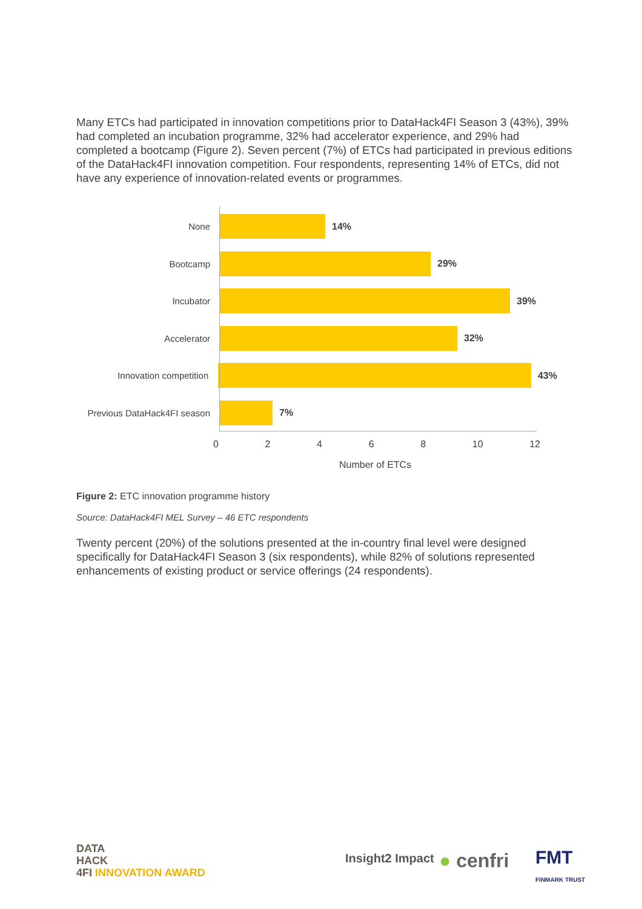Many ETCs had participated in innovation competitions prior to DataHack4FI Season 3 (43%), 39% had completed an incubation programme, 32% had accelerator experience, and 29% had completed a bootcamp (Figure 2). Seven percent (7%) of ETCs had participated in previous editions of the DataHack4FI innovation competition. Four respondents, representing 14% of ETCs, did not have any experience of innovation-related events or programmes.
None 14%
Bootcamp 29%
Incubator 39%
Accelerator 32%
Innovation competition 43%
Previous DataHack4FI season
7%
0 2 4 6 8 10 12
Number of ETCs
Figure 2: ETC innovation programme history
Source: DataHack4FI MEL Survey – 46 ETC respondents
Twenty percent (20%) of the solutions presented at the in-country final level were designed specifically for DataHack4FI Season 3 (six respondents), while 82% of solutions represented enhancements of existing product or service offerings (24 respondents).
DATA
HACK
4FI INNOVATION AWARD
Insight2 Impact ● cenfri
FMT
FINMARK TRUST